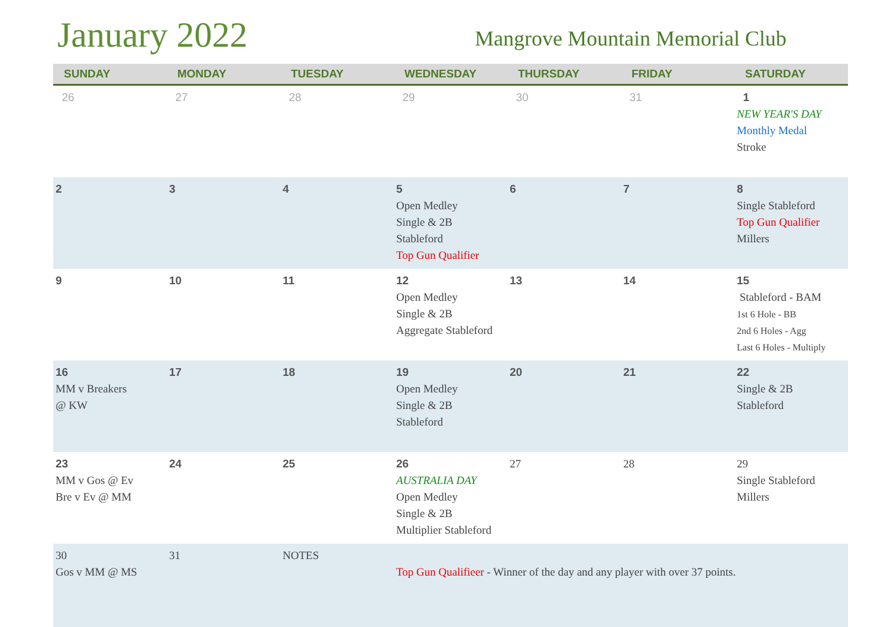January 2022
Mangrove Mountain Memorial Club
| SUNDAY | MONDAY | TUESDAY | WEDNESDAY | THURSDAY | FRIDAY | SATURDAY |
| --- | --- | --- | --- | --- | --- | --- |
| 26 | 27 | 28 | 29 | 30 | 31 | 1 NEW YEAR'S DAY Monthly Medal Stroke |
| 2 | 3 | 4 | 5 Open Medley Single & 2B Stableford Top Gun Qualifier | 6 | 7 | 8 Single Stableford Top Gun Qualifier Millers |
| 9 | 10 | 11 | 12 Open Medley Single & 2B Aggregate Stableford | 13 | 14 | 15 Stableford - BAM 1st 6 Hole - BB 2nd 6 Holes - Agg Last 6 Holes - Multiply |
| 16 MM v Breakers @ KW | 17 | 18 | 19 Open Medley Single & 2B Stableford | 20 | 21 | 22 Single & 2B Stableford |
| 23 MM v Gos @ Ev Bre v Ev @ MM | 24 | 25 | 26 AUSTRALIA DAY Open Medley Single & 2B Multiplier Stableford | 27 | 28 | 29 Single Stableford Millers |
| 30 Gos v MM @ MS | 31 | NOTES | Top Gun Qualifieer - Winner of the day and any player with over 37 points. | | | |